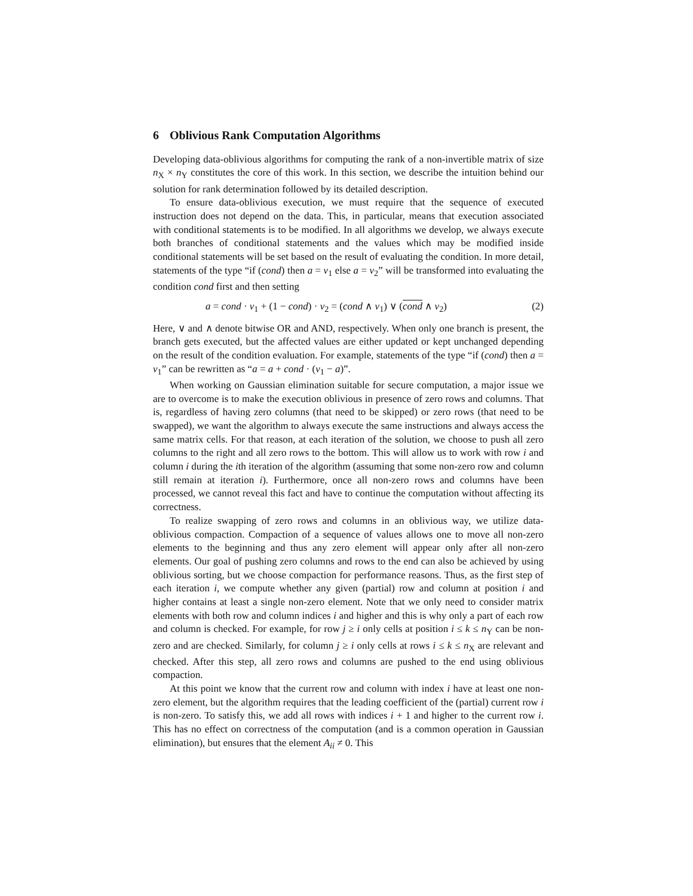6 Oblivious Rank Computation Algorithms
Developing data-oblivious algorithms for computing the rank of a non-invertible matrix of size n<sub>X</sub> × n<sub>Y</sub> constitutes the core of this work. In this section, we describe the intuition behind our solution for rank determination followed by its detailed description.
To ensure data-oblivious execution, we must require that the sequence of executed instruction does not depend on the data. This, in particular, means that execution associated with conditional statements is to be modified. In all algorithms we develop, we always execute both branches of conditional statements and the values which may be modified inside conditional statements will be set based on the result of evaluating the condition. In more detail, statements of the type “if (cond) then a = v<sub>1</sub> else a = v<sub>2</sub>” will be transformed into evaluating the condition cond first and then setting
a = cond · v<sub>1</sub> + (1 − cond) · v<sub>2</sub> = (cond ∧ v<sub>1</sub>) ∨ (cond ∧ v<sub>2</sub>) (2)
Here, ∨ and ∧ denote bitwise OR and AND, respectively. When only one branch is present, the branch gets executed, but the affected values are either updated or kept unchanged depending on the result of the condition evaluation. For example, statements of the type “if (cond) then a = v<sub>1</sub>” can be rewritten as “a = a + cond · (v<sub>1</sub> − a)”.
When working on Gaussian elimination suitable for secure computation, a major issue we are to overcome is to make the execution oblivious in presence of zero rows and columns. That is, regardless of having zero columns (that need to be skipped) or zero rows (that need to be swapped), we want the algorithm to always execute the same instructions and always access the same matrix cells. For that reason, at each iteration of the solution, we choose to push all zero columns to the right and all zero rows to the bottom. This will allow us to work with row i and column i during the ith iteration of the algorithm (assuming that some non-zero row and column still remain at iteration i). Furthermore, once all non-zero rows and columns have been processed, we cannot reveal this fact and have to continue the computation without affecting its correctness.
To realize swapping of zero rows and columns in an oblivious way, we utilize data-oblivious compaction. Compaction of a sequence of values allows one to move all non-zero elements to the beginning and thus any zero element will appear only after all non-zero elements. Our goal of pushing zero columns and rows to the end can also be achieved by using oblivious sorting, but we choose compaction for performance reasons. Thus, as the first step of each iteration i, we compute whether any given (partial) row and column at position i and higher contains at least a single non-zero element. Note that we only need to consider matrix elements with both row and column indices i and higher and this is why only a part of each row and column is checked. For example, for row j ≥ i only cells at position i ≤ k ≤ n<sub>Y</sub> can be non-zero and are checked. Similarly, for column j ≥ i only cells at rows i ≤ k ≤ n<sub>X</sub> are relevant and checked. After this step, all zero rows and columns are pushed to the end using oblivious compaction.
At this point we know that the current row and column with index i have at least one non-zero element, but the algorithm requires that the leading coefficient of the (partial) current row i is non-zero. To satisfy this, we add all rows with indices i + 1 and higher to the current row i. This has no effect on correctness of the computation (and is a common operation in Gaussian elimination), but ensures that the element A<sub>ii</sub> ≠ 0. This